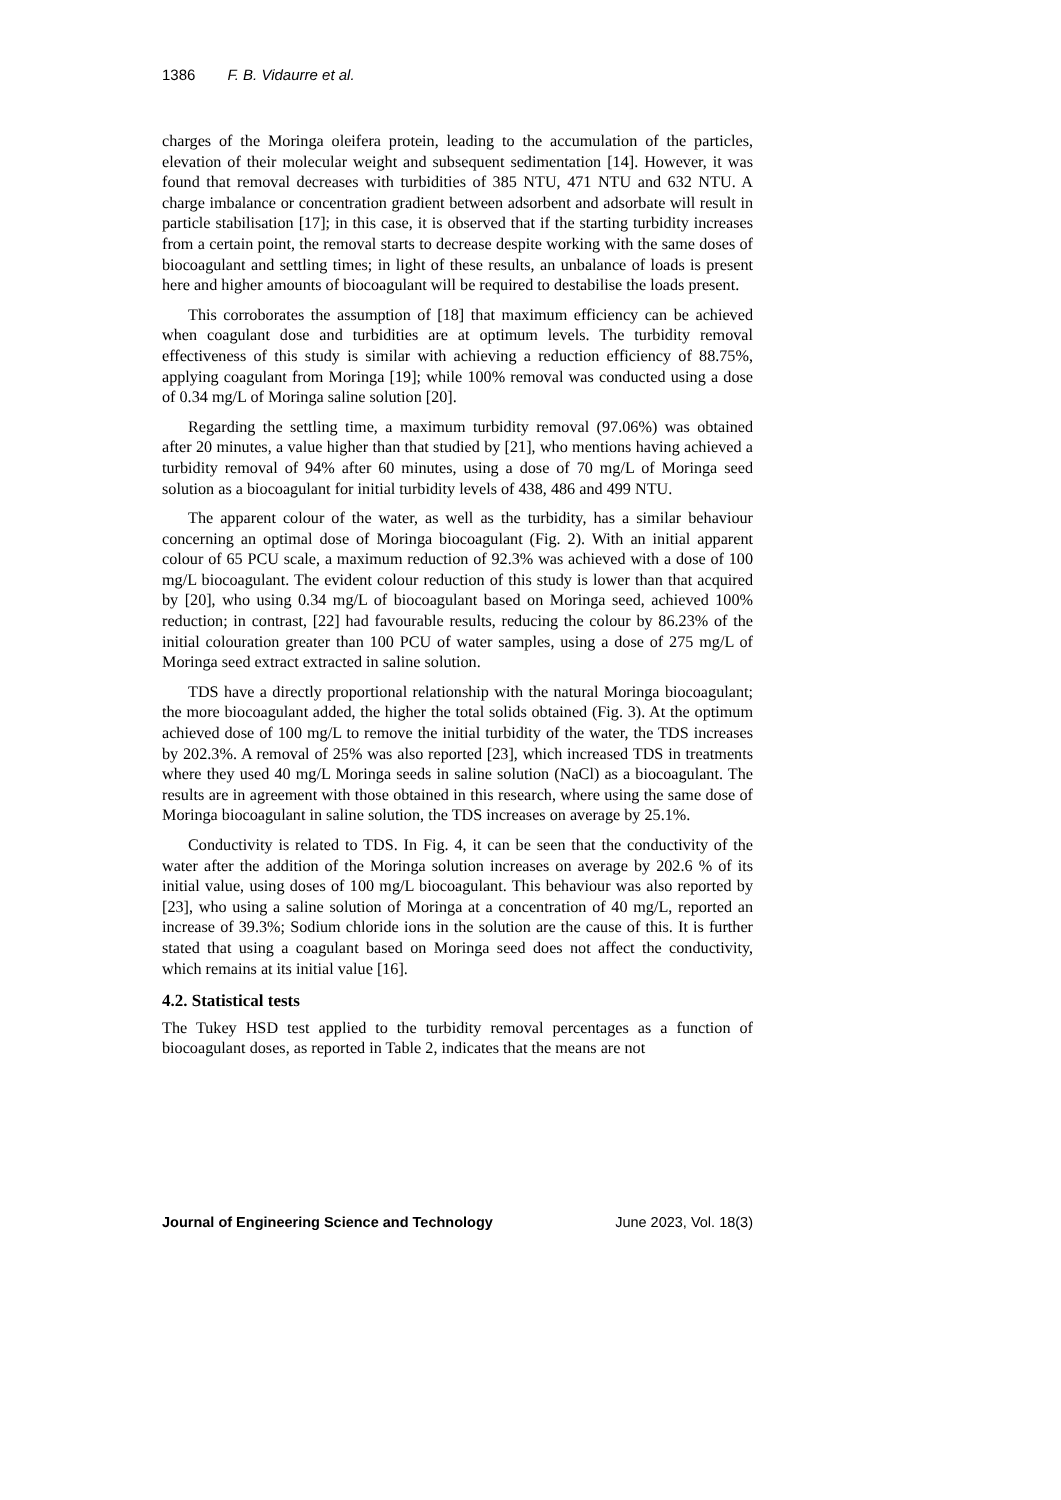1386 F. B. Vidaurre et al.
charges of the Moringa oleifera protein, leading to the accumulation of the particles, elevation of their molecular weight and subsequent sedimentation [14]. However, it was found that removal decreases with turbidities of 385 NTU, 471 NTU and 632 NTU. A charge imbalance or concentration gradient between adsorbent and adsorbate will result in particle stabilisation [17]; in this case, it is observed that if the starting turbidity increases from a certain point, the removal starts to decrease despite working with the same doses of biocoagulant and settling times; in light of these results, an unbalance of loads is present here and higher amounts of biocoagulant will be required to destabilise the loads present.
This corroborates the assumption of [18] that maximum efficiency can be achieved when coagulant dose and turbidities are at optimum levels. The turbidity removal effectiveness of this study is similar with achieving a reduction efficiency of 88.75%, applying coagulant from Moringa [19]; while 100% removal was conducted using a dose of 0.34 mg/L of Moringa saline solution [20].
Regarding the settling time, a maximum turbidity removal (97.06%) was obtained after 20 minutes, a value higher than that studied by [21], who mentions having achieved a turbidity removal of 94% after 60 minutes, using a dose of 70 mg/L of Moringa seed solution as a biocoagulant for initial turbidity levels of 438, 486 and 499 NTU.
The apparent colour of the water, as well as the turbidity, has a similar behaviour concerning an optimal dose of Moringa biocoagulant (Fig. 2). With an initial apparent colour of 65 PCU scale, a maximum reduction of 92.3% was achieved with a dose of 100 mg/L biocoagulant. The evident colour reduction of this study is lower than that acquired by [20], who using 0.34 mg/L of biocoagulant based on Moringa seed, achieved 100% reduction; in contrast, [22] had favourable results, reducing the colour by 86.23% of the initial colouration greater than 100 PCU of water samples, using a dose of 275 mg/L of Moringa seed extract extracted in saline solution.
TDS have a directly proportional relationship with the natural Moringa biocoagulant; the more biocoagulant added, the higher the total solids obtained (Fig. 3). At the optimum achieved dose of 100 mg/L to remove the initial turbidity of the water, the TDS increases by 202.3%. A removal of 25% was also reported [23], which increased TDS in treatments where they used 40 mg/L Moringa seeds in saline solution (NaCl) as a biocoagulant. The results are in agreement with those obtained in this research, where using the same dose of Moringa biocoagulant in saline solution, the TDS increases on average by 25.1%.
Conductivity is related to TDS. In Fig. 4, it can be seen that the conductivity of the water after the addition of the Moringa solution increases on average by 202.6 % of its initial value, using doses of 100 mg/L biocoagulant. This behaviour was also reported by [23], who using a saline solution of Moringa at a concentration of 40 mg/L, reported an increase of 39.3%; Sodium chloride ions in the solution are the cause of this. It is further stated that using a coagulant based on Moringa seed does not affect the conductivity, which remains at its initial value [16].
4.2. Statistical tests
The Tukey HSD test applied to the turbidity removal percentages as a function of biocoagulant doses, as reported in Table 2, indicates that the means are not
Journal of Engineering Science and Technology June 2023, Vol. 18(3)